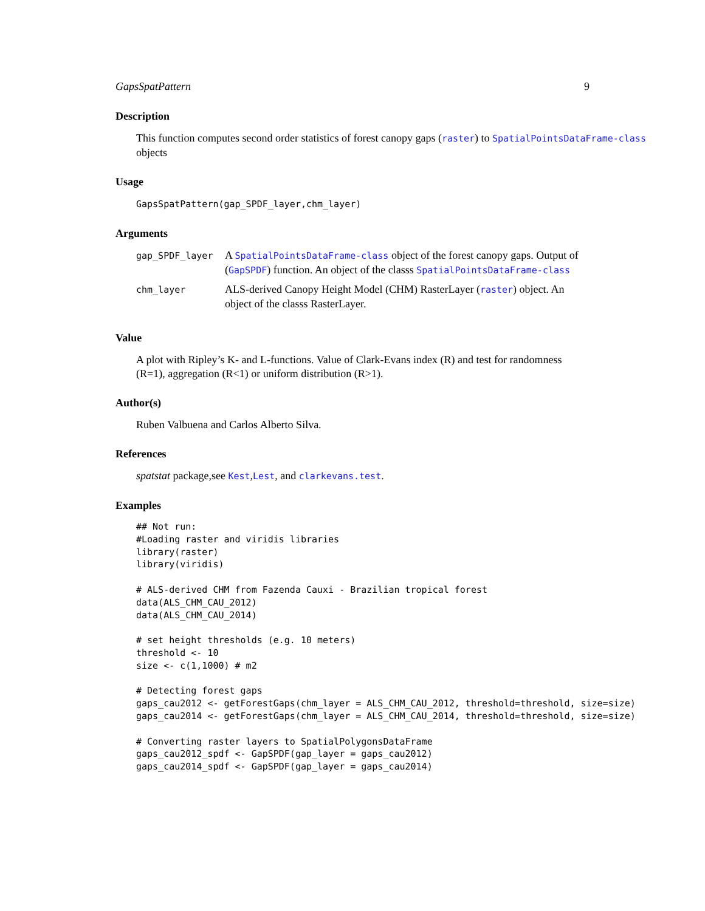GapsSpatPattern 9
Description
This function computes second order statistics of forest canopy gaps (raster) to SpatialPointsDataFrame-class objects
Usage
GapsSpatPattern(gap_SPDF_layer,chm_layer)
Arguments
| gap_SPDF_layer | A SpatialPointsDataFrame-class object of the forest canopy gaps. Output of ( GapSPDF ) function. An object of the classs SpatialPointsDataFrame-class |
| chm_layer | ALS-derived Canopy Height Model (CHM) RasterLayer ( raster ) object. An object of the classs RasterLayer. |
Value
A plot with Ripley’s K- and L-functions. Value of Clark-Evans index (R) and test for randomness (R=1), aggregation (R<1) or uniform distribution (R>1).
Author(s)
Ruben Valbuena and Carlos Alberto Silva.
References
spatstat package,see Kest,Lest, and clarkevans.test.
Examples
## Not run:
#Loading raster and viridis libraries
library(raster)
library(viridis)

# ALS-derived CHM from Fazenda Cauxi - Brazilian tropical forest
data(ALS_CHM_CAU_2012)
data(ALS_CHM_CAU_2014)

# set height thresholds (e.g. 10 meters)
threshold <- 10
size <- c(1,1000) # m2

# Detecting forest gaps
gaps_cau2012 <- getForestGaps(chm_layer = ALS_CHM_CAU_2012, threshold=threshold, size=size)
gaps_cau2014 <- getForestGaps(chm_layer = ALS_CHM_CAU_2014, threshold=threshold, size=size)

# Converting raster layers to SpatialPolygonsDataFrame
gaps_cau2012_spdf <- GapSPDF(gap_layer = gaps_cau2012)
gaps_cau2014_spdf <- GapSPDF(gap_layer = gaps_cau2014)